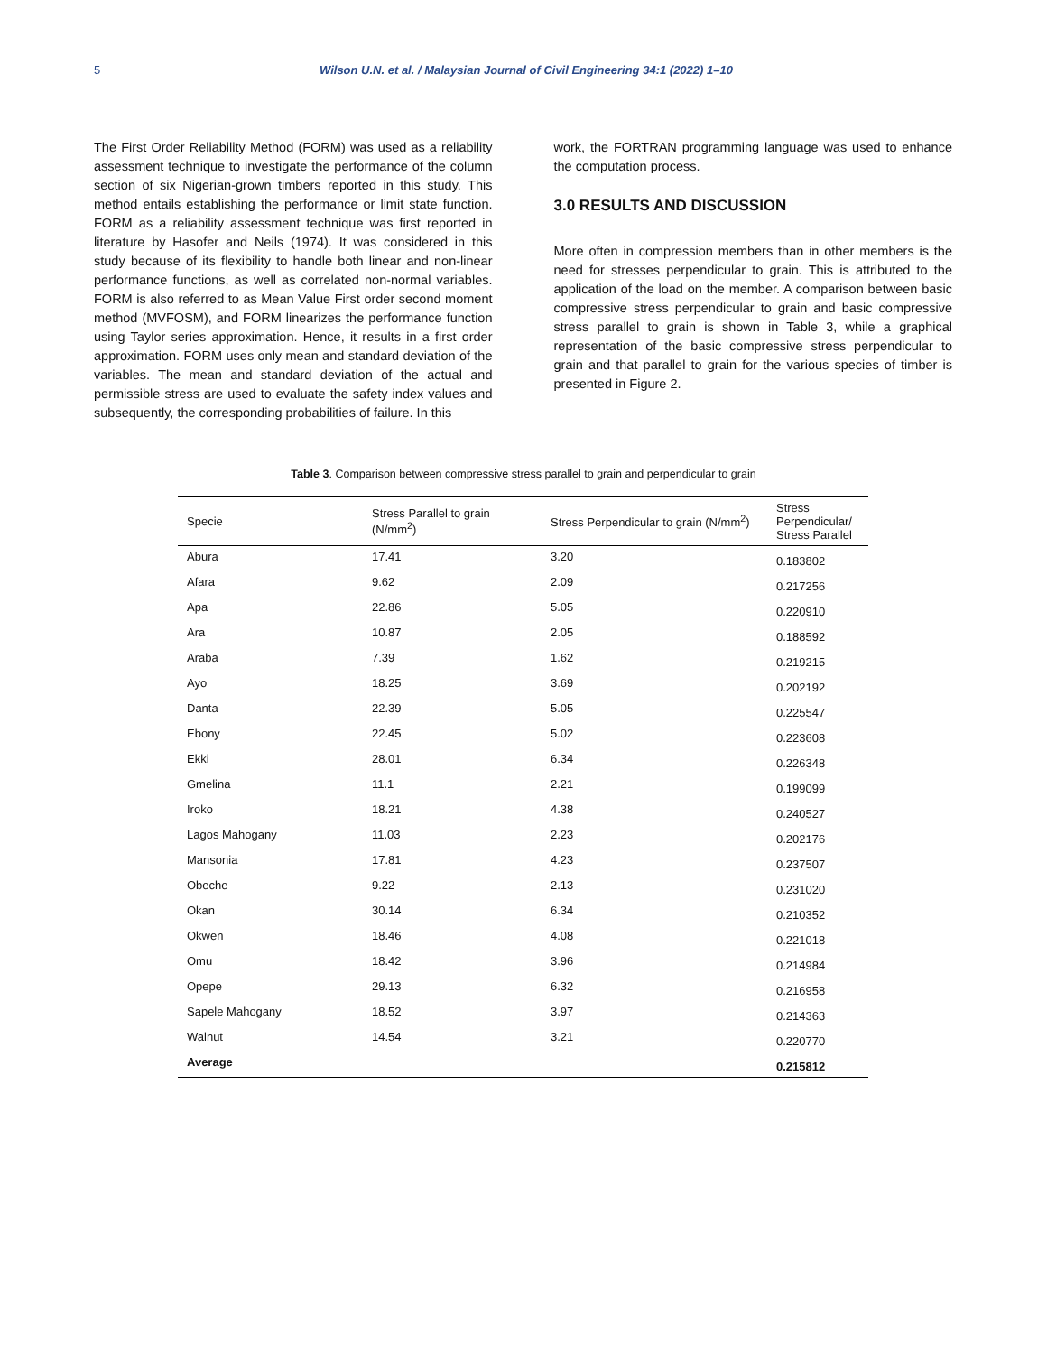5 Wilson U.N. et al. / Malaysian Journal of Civil Engineering 34:1 (2022) 1–10
The First Order Reliability Method (FORM) was used as a reliability assessment technique to investigate the performance of the column section of six Nigerian-grown timbers reported in this study. This method entails establishing the performance or limit state function. FORM as a reliability assessment technique was first reported in literature by Hasofer and Neils (1974). It was considered in this study because of its flexibility to handle both linear and non-linear performance functions, as well as correlated non-normal variables. FORM is also referred to as Mean Value First order second moment method (MVFOSM), and FORM linearizes the performance function using Taylor series approximation. Hence, it results in a first order approximation. FORM uses only mean and standard deviation of the variables. The mean and standard deviation of the actual and permissible stress are used to evaluate the safety index values and subsequently, the corresponding probabilities of failure. In this
work, the FORTRAN programming language was used to enhance the computation process.
3.0 RESULTS AND DISCUSSION
More often in compression members than in other members is the need for stresses perpendicular to grain. This is attributed to the application of the load on the member. A comparison between basic compressive stress perpendicular to grain and basic compressive stress parallel to grain is shown in Table 3, while a graphical representation of the basic compressive stress perpendicular to grain and that parallel to grain for the various species of timber is presented in Figure 2.
Table 3. Comparison between compressive stress parallel to grain and perpendicular to grain
| Specie | Stress Parallel to grain (N/mm<sup>2</sup>) | Stress Perpendicular to grain (N/mm<sup>2</sup>) | Stress Perpendicular/ Stress Parallel |
| --- | --- | --- | --- |
| Abura | 17.41 | 3.20 | 0.183802 |
| Afara | 9.62 | 2.09 | 0.217256 |
| Apa | 22.86 | 5.05 | 0.220910 |
| Ara | 10.87 | 2.05 | 0.188592 |
| Araba | 7.39 | 1.62 | 0.219215 |
| Ayo | 18.25 | 3.69 | 0.202192 |
| Danta | 22.39 | 5.05 | 0.225547 |
| Ebony | 22.45 | 5.02 | 0.223608 |
| Ekki | 28.01 | 6.34 | 0.226348 |
| Gmelina | 11.1 | 2.21 | 0.199099 |
| Iroko | 18.21 | 4.38 | 0.240527 |
| Lagos Mahogany | 11.03 | 2.23 | 0.202176 |
| Mansonia | 17.81 | 4.23 | 0.237507 |
| Obeche | 9.22 | 2.13 | 0.231020 |
| Okan | 30.14 | 6.34 | 0.210352 |
| Okwen | 18.46 | 4.08 | 0.221018 |
| Omu | 18.42 | 3.96 | 0.214984 |
| Opepe | 29.13 | 6.32 | 0.216958 |
| Sapele Mahogany | 18.52 | 3.97 | 0.214363 |
| Walnut | 14.54 | 3.21 | 0.220770 |
| Average | | | 0.215812 |